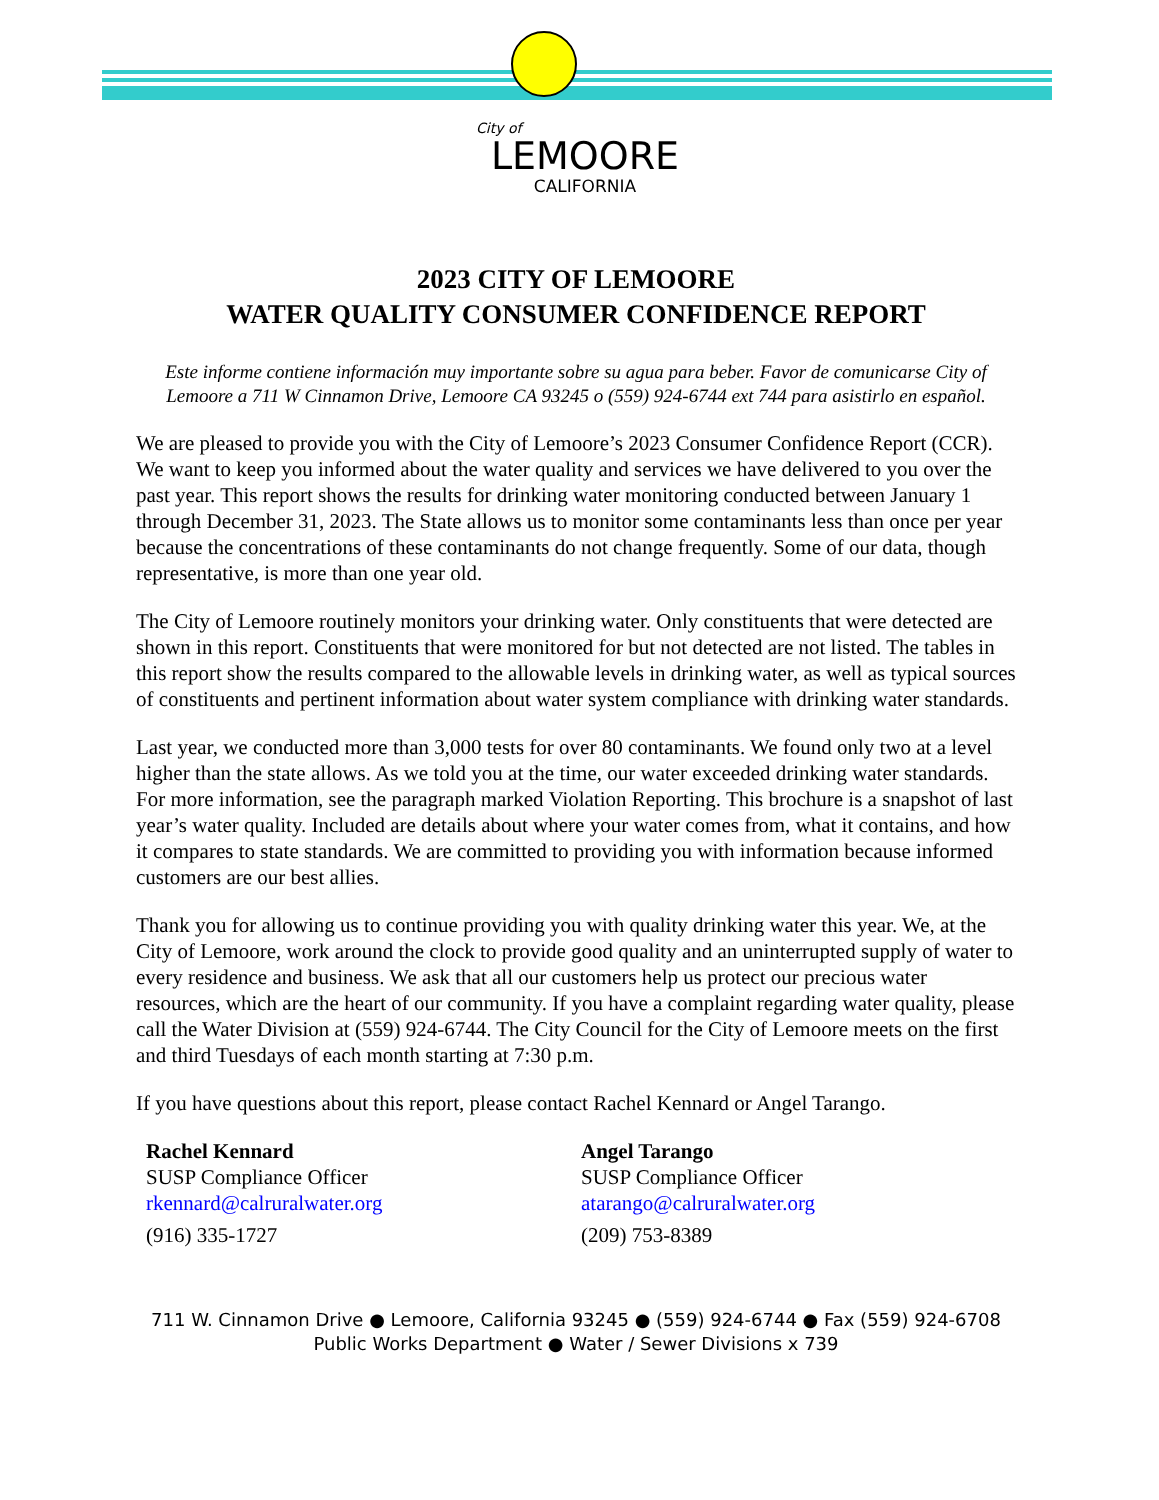City of
LEMOORE
CALIFORNIA
2023 CITY OF LEMOORE
WATER QUALITY CONSUMER CONFIDENCE REPORT
Este informe contiene información muy importante sobre su agua para beber. Favor de comunicarse City of Lemoore a 711 W Cinnamon Drive, Lemoore CA 93245 o (559) 924-6744 ext 744 para asistirlo en español.
We are pleased to provide you with the City of Lemoore’s 2023 Consumer Confidence Report (CCR). We want to keep you informed about the water quality and services we have delivered to you over the past year. This report shows the results for drinking water monitoring conducted between January 1 through December 31, 2023. The State allows us to monitor some contaminants less than once per year because the concentrations of these contaminants do not change frequently. Some of our data, though representative, is more than one year old.
The City of Lemoore routinely monitors your drinking water. Only constituents that were detected are shown in this report. Constituents that were monitored for but not detected are not listed. The tables in this report show the results compared to the allowable levels in drinking water, as well as typical sources of constituents and pertinent information about water system compliance with drinking water standards.
Last year, we conducted more than 3,000 tests for over 80 contaminants. We found only two at a level higher than the state allows. As we told you at the time, our water exceeded drinking water standards. For more information, see the paragraph marked Violation Reporting. This brochure is a snapshot of last year’s water quality. Included are details about where your water comes from, what it contains, and how it compares to state standards. We are committed to providing you with information because informed customers are our best allies.
Thank you for allowing us to continue providing you with quality drinking water this year. We, at the City of Lemoore, work around the clock to provide good quality and an uninterrupted supply of water to every residence and business. We ask that all our customers help us protect our precious water resources, which are the heart of our community. If you have a complaint regarding water quality, please call the Water Division at (559) 924-6744. The City Council for the City of Lemoore meets on the first and third Tuesdays of each month starting at 7:30 p.m.
If you have questions about this report, please contact Rachel Kennard or Angel Tarango.
Rachel Kennard
SUSP Compliance Officer
rkennard@calruralwater.org
(916) 335-1727
Angel Tarango
SUSP Compliance Officer
atarango@calruralwater.org
(209) 753-8389
711 W. Cinnamon Drive ● Lemoore, California 93245 ● (559) 924-6744 ● Fax (559) 924-6708
Public Works Department ● Water / Sewer Divisions x 739